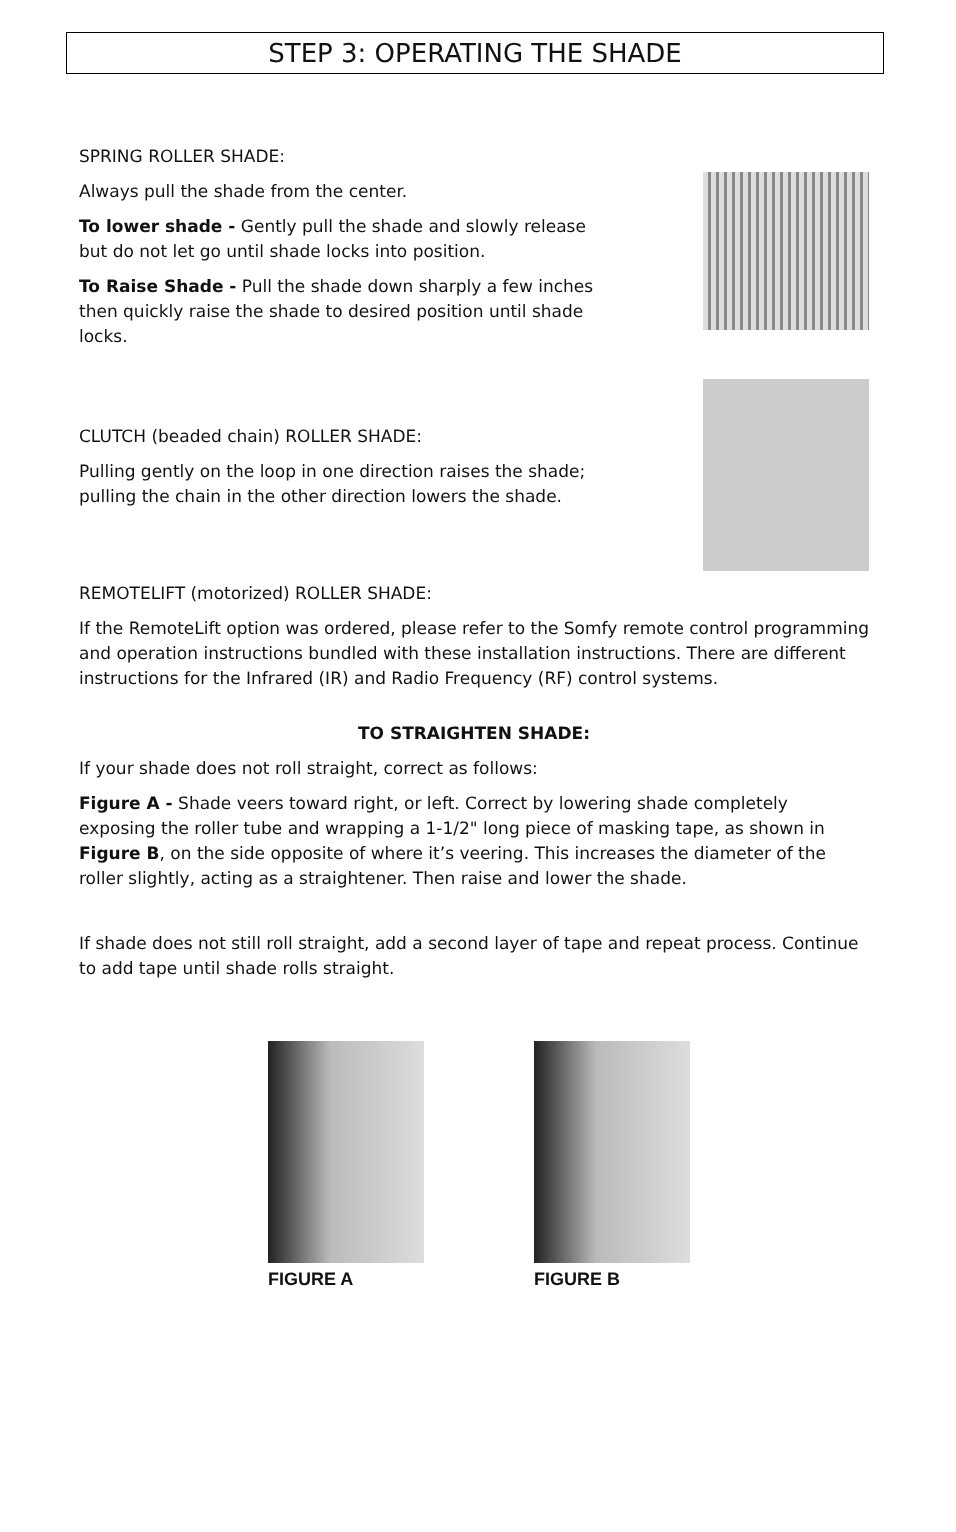STEP 3: OPERATING THE SHADE
SPRING ROLLER SHADE:
Always pull the shade from the center.
To lower shade - Gently pull the shade and slowly release but do not let go until shade locks into position.
To Raise Shade - Pull the shade down sharply a few inches then quickly raise the shade to desired position until shade locks.
CLUTCH (beaded chain) ROLLER SHADE:
Pulling gently on the loop in one direction raises the shade; pulling the chain in the other direction lowers the shade.
REMOTELIFT (motorized) ROLLER SHADE:
If the RemoteLift option was ordered, please refer to the Somfy remote control programming and operation instructions bundled with these installation instructions. There are different instructions for the Infrared (IR) and Radio Frequency (RF) control systems.
TO STRAIGHTEN SHADE:
If your shade does not roll straight, correct as follows:
Figure A - Shade veers toward right, or left. Correct by lowering shade completely exposing the roller tube and wrapping a 1-1/2" long piece of masking tape, as shown in Figure B, on the side opposite of where it’s veering. This increases the diameter of the roller slightly, acting as a straightener. Then raise and lower the shade.
If shade does not still roll straight, add a second layer of tape and repeat process. Continue to add tape until shade rolls straight.
FIGURE A FIGURE B